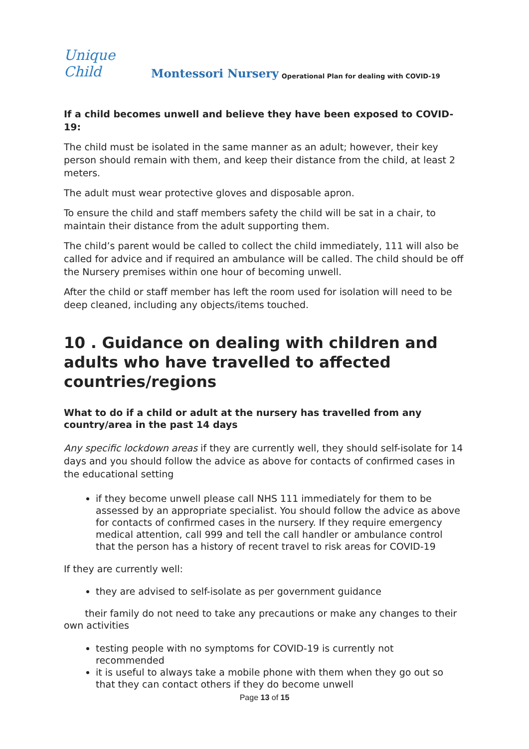Unique Child Montessori Nursery Operational Plan for dealing with COVID-19
If a child becomes unwell and believe they have been exposed to COVID-19:
The child must be isolated in the same manner as an adult; however, their key person should remain with them, and keep their distance from the child, at least 2 meters.
The adult must wear protective gloves and disposable apron.
To ensure the child and staff members safety the child will be sat in a chair, to maintain their distance from the adult supporting them.
The child’s parent would be called to collect the child immediately, 111 will also be called for advice and if required an ambulance will be called. The child should be off the Nursery premises within one hour of becoming unwell.
After the child or staff member has left the room used for isolation will need to be deep cleaned, including any objects/items touched.
10 . Guidance on dealing with children and adults who have travelled to affected countries/regions
What to do if a child or adult at the nursery has travelled from any country/area in the past 14 days
Any specific lockdown areas if they are currently well, they should self-isolate for 14 days and you should follow the advice as above for contacts of confirmed cases in the educational setting
if they become unwell please call NHS 111 immediately for them to be assessed by an appropriate specialist. You should follow the advice as above for contacts of confirmed cases in the nursery. If they require emergency medical attention, call 999 and tell the call handler or ambulance control that the person has a history of recent travel to risk areas for COVID-19
If they are currently well:
they are advised to self-isolate as per government guidance
their family do not need to take any precautions or make any changes to their own activities
testing people with no symptoms for COVID-19 is currently not recommended
it is useful to always take a mobile phone with them when they go out so that they can contact others if they do become unwell
Page 13 of 15